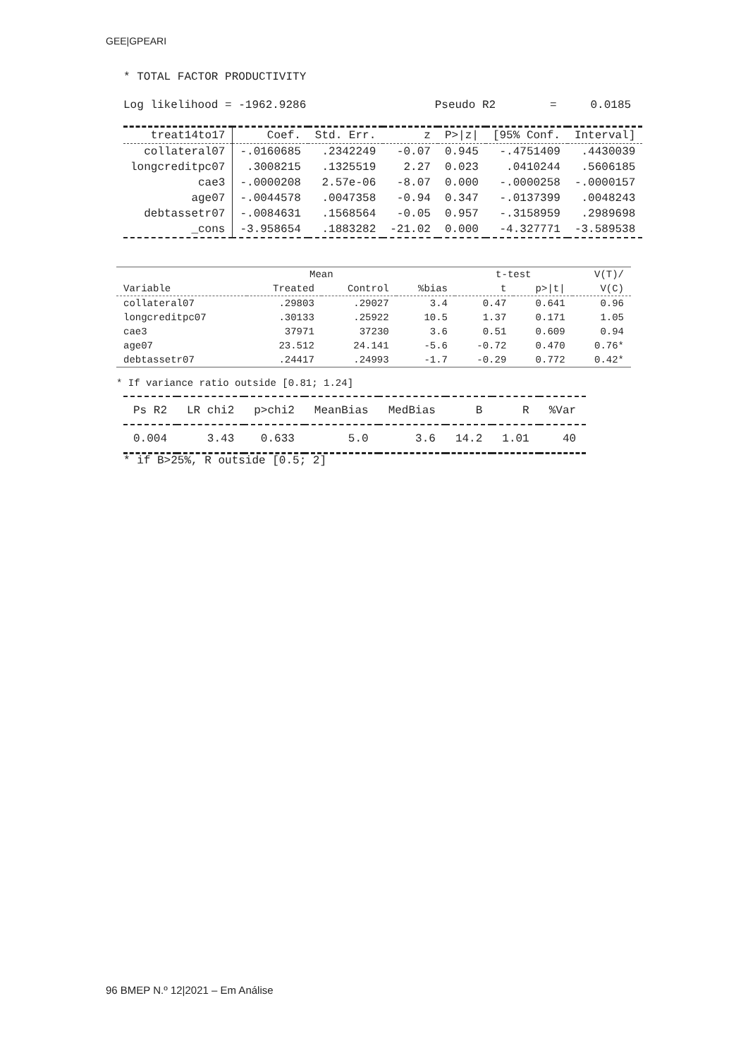GEE|GPEARI
* TOTAL FACTOR PRODUCTIVITY
Log likelihood = -1962.9286 Pseudo R2 = 0.0185
| treat14to17 | Coef. | Std. Err. | z | P>/z/ | [95% Conf. | Interval] |
| --- | --- | --- | --- | --- | --- | --- |
| collateral07 | -.0160685 | .2342249 | -0.07 | 0.945 | -.4751409 | .4430039 |
| longcreditpc07 | .3008215 | .1325519 | 2.27 | 0.023 | .0410244 | .5606185 |
| cae3 | -.0000208 | 2.57e-06 | -8.07 | 0.000 | -.0000258 | -.0000157 |
| age07 | -.0044578 | .0047358 | -0.94 | 0.347 | -.0137399 | .0048243 |
| debtassetr07 | -.0084631 | .1568564 | -0.05 | 0.957 | -.3158959 | .2989698 |
| _cons | -3.958654 | .1883282 | -21.02 | 0.000 | -4.327771 | -3.589538 |
| | Mean | | | t-test | | V(T)/ |
| --- | --- | --- | --- | --- | --- | --- |
| Variable | Treated | Control | %bias | t | p>/t/ | V(C) |
| collateral07 | .29803 | .29027 | 3.4 | 0.47 | 0.641 | 0.96 |
| longcreditpc07 | .30133 | .25922 | 10.5 | 1.37 | 0.171 | 1.05 |
| cae3 | 37971 | 37230 | 3.6 | 0.51 | 0.609 | 0.94 |
| age07 | 23.512 | 24.141 | -5.6 | -0.72 | 0.470 | 0.76* |
| debtassetr07 | .24417 | .24993 | -1.7 | -0.29 | 0.772 | 0.42* |
* If variance ratio outside [0.81; 1.24]
| Ps R2 | LR chi2 | p>chi2 | MeanBias | MedBias | B | R | %Var |
| --- | --- | --- | --- | --- | --- | --- | --- |
| 0.004 | 3.43 | 0.633 | 5.0 | 3.6 | 14.2 | 1.01 | 40 |
* if B>25%, R outside [0.5; 2]
96 BMEP N.º 12|2021 – Em Análise